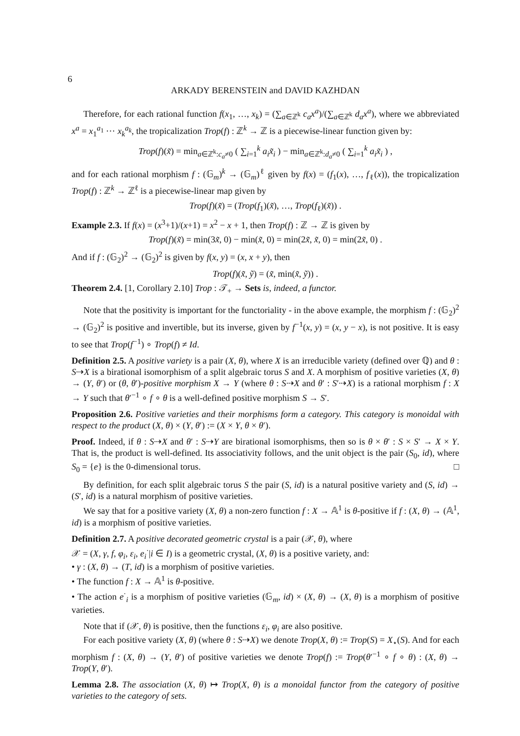6
ARKADY BERENSTEIN and DAVID KAZHDAN
Therefore, for each rational function f(x<sub>1</sub>, …, x<sub>k</sub>) = (∑<sub>a∈ℤ<sup>k</sup></sub> c<sub>a</sub>x<sup>a</sup>)/(∑<sub>a∈ℤ<sup>k</sup></sub> d<sub>a</sub>x<sup>a</sup>), where we abbreviated x<sup>a</sup> = x<sub>1</sub><sup>a<sub>1</sub></sup> ⋯ x<sub>k</sub><sup>a<sub>k</sub></sup>, the tropicalization Trop(f) : ℤ<sup>k</sup> → ℤ is a piecewise-linear function given by:
Trop(f)(x̃) = min<sub>a∈ℤ<sup>k</sup>:c<sub>a</sub>≠0</sub> ( ∑<sub>i=1</sub><sup>k</sup> a<sub>i</sub>x̃<sub>i</sub> ) − min<sub>a∈ℤ<sup>k</sup>:d<sub>a</sub>≠0</sub> ( ∑<sub>i=1</sub><sup>k</sup> a<sub>i</sub>x̃<sub>i</sub> ) ,
and for each rational morphism f : (𝔾<sub>m</sub>)<sup>k</sup> → (𝔾<sub>m</sub>)<sup>ℓ</sup> given by f(x) = (f<sub>1</sub>(x), …, f<sub>ℓ</sub>(x)), the tropicalization Trop(f) : ℤ<sup>k</sup> → ℤ<sup>ℓ</sup> is a piecewise-linear map given by
Trop(f)(x̃) = (Trop(f<sub>1</sub>)(x̃), …, Trop(f<sub>ℓ</sub>)(x̃)) .
Example 2.3. If f(x) = (x<sup>3</sup>+1)/(x+1) = x<sup>2</sup> − x + 1, then Trop(f) : ℤ → ℤ is given by
Trop(f)(x̃) = min(3x̃, 0) − min(x̃, 0) = min(2x̃, x̃, 0) = min(2x̃, 0) .
And if f : (𝔾<sub>2</sub>)<sup>2</sup> → (𝔾<sub>2</sub>)<sup>2</sup> is given by f(x, y) = (x, x + y), then
Trop(f)(x̃, ỹ) = (x̃, min(x̃, ỹ)) .
Theorem 2.4. [1, Corollary 2.10] Trop : 𝒯<sub>+</sub> → Sets is, indeed, a functor.
Note that the positivity is important for the functoriality - in the above example, the morphism f : (𝔾<sub>2</sub>)<sup>2</sup> → (𝔾<sub>2</sub>)<sup>2</sup> is positive and invertible, but its inverse, given by f<sup>−1</sup>(x, y) = (x, y − x), is not positive. It is easy to see that Trop(f<sup>−1</sup>) ∘ Trop(f) ≠ Id.
Definition 2.5. A positive variety is a pair (X, θ), where X is an irreducible variety (defined over ℚ) and θ : S⇢X is a birational isomorphism of a split algebraic torus S and X. A morphism of positive varieties (X, θ) → (Y, θ′) or (θ, θ′)-positive morphism X → Y (where θ : S⇢X and θ′ : S′⇢X) is a rational morphism f : X → Y such that θ′<sup>−1</sup> ∘ f ∘ θ is a well-defined positive morphism S → S′.
Proposition 2.6. Positive varieties and their morphisms form a category. This category is monoidal with respect to the product (X, θ) × (Y, θ′) := (X × Y, θ × θ′).
Proof. Indeed, if θ : S⇢X and θ′ : S⇢Y are birational isomorphisms, then so is θ × θ′ : S × S′ → X × Y. That is, the product is well-defined. Its associativity follows, and the unit object is the pair (S<sub>0</sub>, id), where S<sub>0</sub> = {e} is the 0-dimensional torus. □
By definition, for each split algebraic torus S the pair (S, id) is a natural positive variety and (S, id) → (S′, id) is a natural morphism of positive varieties.
We say that for a positive variety (X, θ) a non-zero function f : X → 𝔸<sup>1</sup> is θ-positive if f : (X, θ) → (𝔸<sup>1</sup>, id) is a morphism of positive varieties.
Definition 2.7. A positive decorated geometric crystal is a pair (𝒳, θ), where
𝒳 = (X, γ, f, φ<sub>i</sub>, ε<sub>i</sub>, e<sub>i</sub><sup>·</sup>|i ∈ I) is a geometric crystal, (X, θ) is a positive variety, and:
• γ : (X, θ) → (T, id) is a morphism of positive varieties.
• The function f : X → 𝔸<sup>1</sup> is θ-positive.
• The action e<sup>·</sup><sub>i</sub> is a morphism of positive varieties (𝔾<sub>m</sub>, id) × (X, θ) → (X, θ) is a morphism of positive varieties.
Note that if (𝒳, θ) is positive, then the functions ε<sub>i</sub>, φ<sub>i</sub> are also positive.
For each positive variety (X, θ) (where θ : S⇢X) we denote Trop(X, θ) := Trop(S) = X<sub>⋆</sub>(S). And for each morphism f : (X, θ) → (Y, θ′) of positive varieties we denote Trop(f) := Trop(θ′<sup>−1</sup> ∘ f ∘ θ) : (X, θ) → Trop(Y, θ′).
Lemma 2.8. The association (X, θ) ↦ Trop(X, θ) is a monoidal functor from the category of positive varieties to the category of sets.